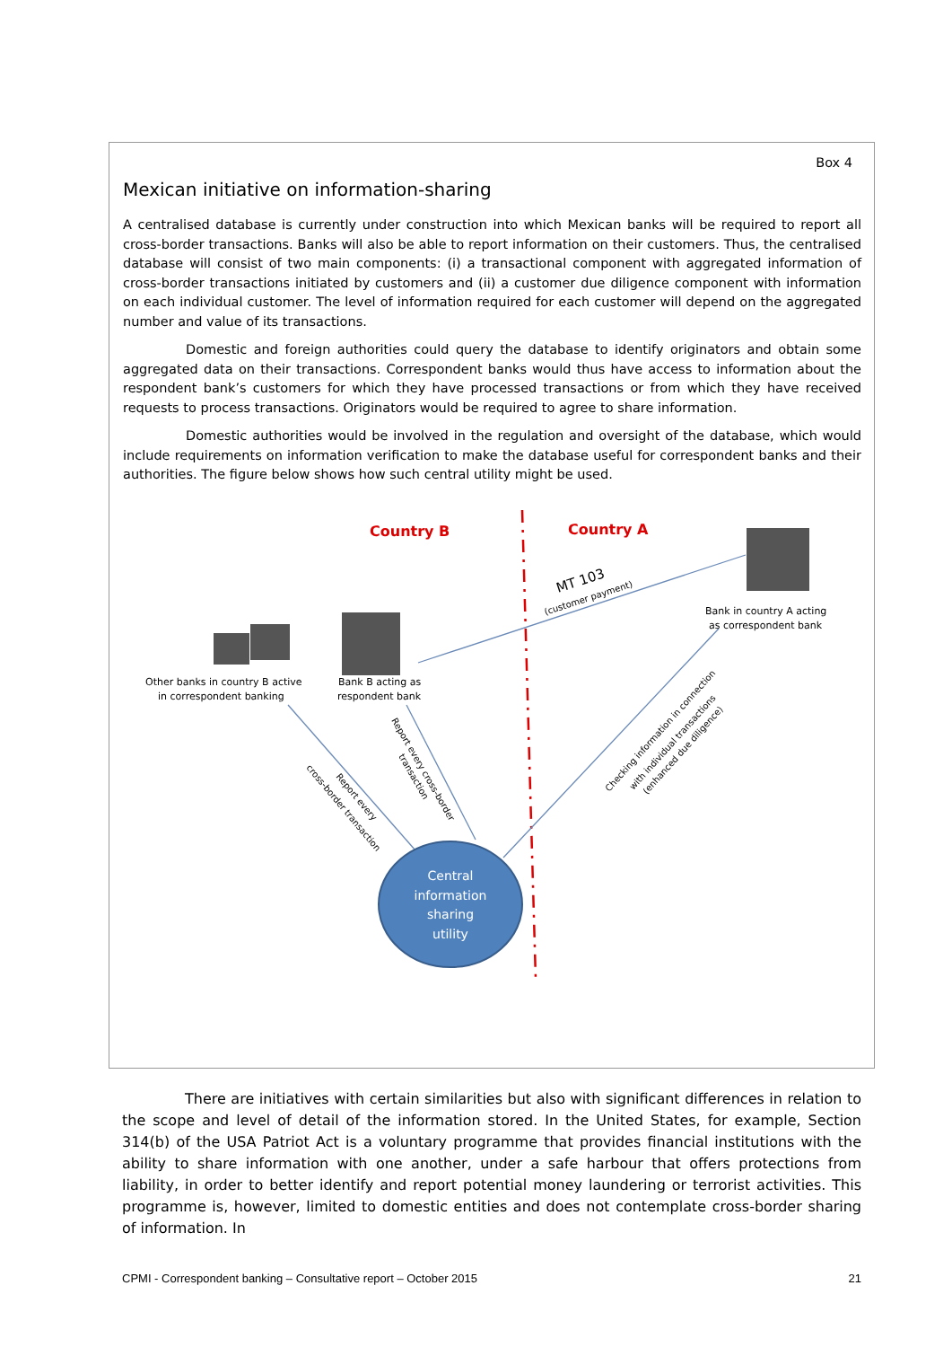Box 4
Mexican initiative on information-sharing
A centralised database is currently under construction into which Mexican banks will be required to report all cross-border transactions. Banks will also be able to report information on their customers. Thus, the centralised database will consist of two main components: (i) a transactional component with aggregated information of cross-border transactions initiated by customers and (ii) a customer due diligence component with information on each individual customer. The level of information required for each customer will depend on the aggregated number and value of its transactions.
Domestic and foreign authorities could query the database to identify originators and obtain some aggregated data on their transactions. Correspondent banks would thus have access to information about the respondent bank’s customers for which they have processed transactions or from which they have received requests to process transactions. Originators would be required to agree to share information.
Domestic authorities would be involved in the regulation and oversight of the database, which would include requirements on information verification to make the database useful for correspondent banks and their authorities. The figure below shows how such central utility might be used.
Country B
Country A
MT 103
(customer payment)
Other banks in country B active in correspondent banking
Bank B acting as respondent bank
Bank in country A acting as correspondent bank
cross-border transaction
Report every
Report every cross-border
transaction
Checking information in connection
with individual transactions
(enhanced due diligence)
Central information sharing utility
There are initiatives with certain similarities but also with significant differences in relation to the scope and level of detail of the information stored. In the United States, for example, Section 314(b) of the USA Patriot Act is a voluntary programme that provides financial institutions with the ability to share information with one another, under a safe harbour that offers protections from liability, in order to better identify and report potential money laundering or terrorist activities. This programme is, however, limited to domestic entities and does not contemplate cross-border sharing of information. In
CPMI - Correspondent banking – Consultative report – October 2015 21